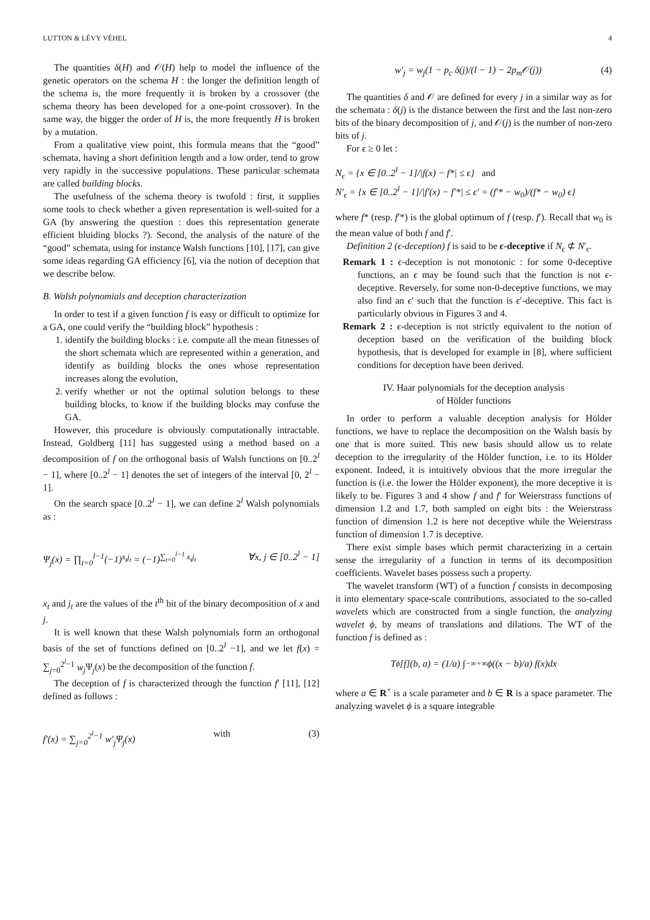LUTTON & LÉVY VÉHEL 4
The quantities δ(H) and 𝒪(H) help to model the influence of the genetic operators on the schema H : the longer the definition length of the schema is, the more frequently it is broken by a crossover (the schema theory has been developed for a one-point crossover). In the same way, the bigger the order of H is, the more frequently H is broken by a mutation.
From a qualitative view point, this formula means that the “good” schemata, having a short definition length and a low order, tend to grow very rapidly in the successive populations. These particular schemata are called building blocks.
The usefulness of the schema theory is twofold : first, it supplies some tools to check whether a given representation is well-suited for a GA (by answering the question : does this representation generate efficient bluiding blocks ?). Second, the analysis of the nature of the “good” schemata, using for instance Walsh functions [10], [17], can give some ideas regarding GA efficiency [6], via the notion of deception that we describe below.
B. Walsh polynomials and deception characterization
In order to test if a given function f is easy or difficult to optimize for a GA, one could verify the “building block” hypothesis :
1. identify the building blocks : i.e. compute all the mean fitnesses of the short schemata which are represented within a generation, and identify as building blocks the ones whose representation increases along the evolution,
2. verify whether or not the optimal solution belongs to these building blocks, to know if the building blocks may confuse the GA.
However, this procedure is obviously computationally intractable. Instead, Goldberg [11] has suggested using a method based on a decomposition of f on the orthogonal basis of Walsh functions on [0..2<sup>l</sup> − 1], where [0..2<sup>l</sup> − 1] denotes the set of integers of the interval [0, 2<sup>l</sup> − 1].
On the search space [0..2<sup>l</sup> − 1], we can define 2<sup>l</sup> Walsh polynomials as :
Ψ<sub>j</sub>(x) = ∏<sub>t=0</sub><sup>l−1</sup>(−1)<sup>x<sub>t</sub>j<sub>t</sub></sup> = (−1)<sup>∑<sub>t=0</sub><sup>l−1</sup> x<sub>t</sub>j<sub>t</sub></sup> ∀x, j ∈ [0..2<sup>l</sup> − 1]
x<sub>t</sub> and j<sub>t</sub> are the values of the t<sup>th</sup> bit of the binary decomposition of x and j.
It is well known that these Walsh polynomials form an orthogonal basis of the set of functions defined on [0..2<sup>l</sup> −1], and we let f(x) = ∑<sub>j=0</sub><sup>2<sup>l</sup>−1</sup> w<sub>j</sub> Ψ<sub>j</sub>(x) be the decomposition of the function f.
The deception of f is characterized through the function f′ [11], [12] defined as follows :
f′(x) = ∑<sub>j=0</sub><sup>2<sup>l</sup>−1</sup> w′<sub>j</sub>Ψ<sub>j</sub>(x) with (3)
w′<sub>j</sub> = w<sub>j</sub>(1 − p<sub>c</sub> δ(j)/(l − 1) − 2p<sub>m</sub>𝒪(j)) (4)
The quantities δ and 𝒪 are defined for every j in a similar way as for the schemata : δ(j) is the distance between the first and the last non-zero bits of the binary decomposition of j, and 𝒪(j) is the number of non-zero bits of j.
For ϵ ≥ 0 let :
N<sub>ϵ</sub> = {x ∈ [0..2<sup>l</sup> − 1]/|f(x) − f*| ≤ ϵ} and
N′<sub>ϵ</sub> = {x ∈ [0..2<sup>l</sup> − 1]/|f′(x) − f′*| ≤ ϵ′ = (f′* − w<sub>0</sub>)/(f* − w<sub>0</sub>) ϵ}
where f* (resp. f′*) is the global optimum of f (resp. f′). Recall that w<sub>0</sub> is the mean value of both f and f′.
Definition 2 (ϵ-deception) f is said to be ϵ-deceptive if N<sub>ϵ</sub> ⊄ N′<sub>ϵ</sub>.
Remark 1 : ϵ-deception is not monotonic : for some 0-deceptive functions, an ϵ may be found such that the function is not ϵ-deceptive. Reversely, for some non-0-deceptive functions, we may also find an ϵ′ such that the function is ϵ′-deceptive. This fact is particularly obvious in Figures 3 and 4.
Remark 2 : ϵ-deception is not strictly equivalent to the notion of deception based on the verification of the building block hypothesis, that is developed for example in [8], where sufficient conditions for deception have been derived.
IV. Haar polynomials for the deception analysis
of Hölder functions
In order to perform a valuable deception analysis for Hölder functions, we have to replace the decomposition on the Walsh basis by one that is more suited. This new basis should allow us to relate deception to the irregularity of the Hölder function, i.e. to its Hölder exponent. Indeed, it is intuitively obvious that the more irregular the function is (i.e. the lower the Hölder exponent), the more deceptive it is likely to be. Figures 3 and 4 show f and f′ for Weierstrass functions of dimension 1.2 and 1.7, both sampled on eight bits : the Weierstrass function of dimension 1.2 is here not deceptive while the Weierstrass function of dimension 1.7 is deceptive.
There exist simple bases which permit characterizing in a certain sense the irregularity of a function in terms of its decomposition coefficients. Wavelet bases possess such a property.
The wavelet transform (WT) of a function f consists in decomposing it into elementary space-scale contributions, associated to the so-called wavelets which are constructed from a single function, the analyzing wavelet ϕ, by means of translations and dilations. The WT of the function f is defined as :
T<sub>ϕ</sub>[f](b, a) = (1/a) ∫<sub>−∞</sub><sup>+∞</sup> ϕ((x − b)/a) f(x)dx
where a ∈ R<sup>+</sup> is a scale parameter and b ∈ R is a space parameter. The analyzing wavelet ϕ is a square integrable